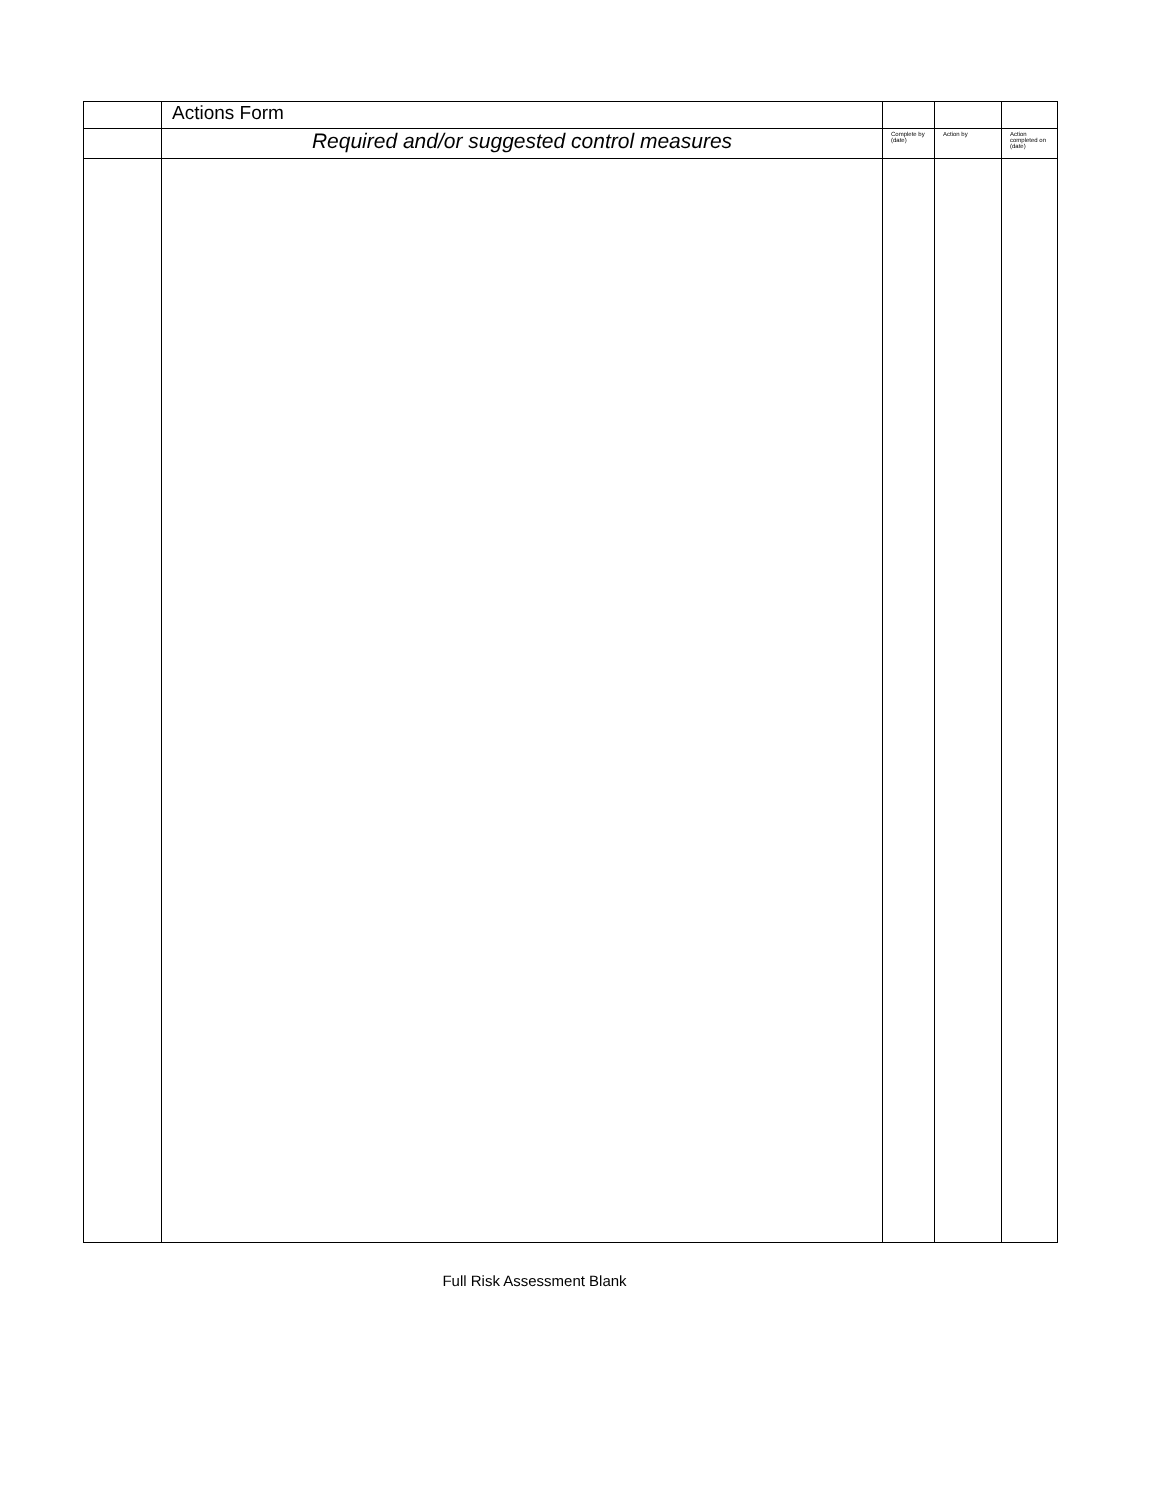| | Actions Form | | | |
| | Required and/or suggested control measures | Complete by (date) | Action by | Action completed on (date) |
Full Risk Assessment Blank